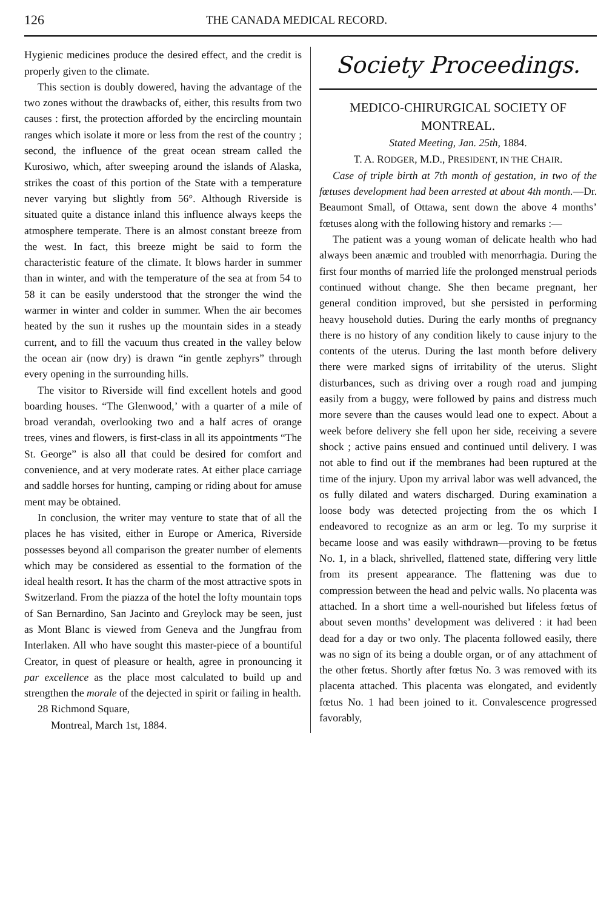126 THE CANADA MEDICAL RECORD.
Hygienic medicines produce the desired effect, and the credit is properly given to the climate.
This section is doubly dowered, having the advantage of the two zones without the drawbacks of, either, this results from two causes : first, the protection afforded by the encircling mountain ranges which isolate it more or less from the rest of the country ; second, the influence of the great ocean stream called the Kurosiwo, which, after sweeping around the islands of Alaska, strikes the coast of this portion of the State with a temperature never varying but slightly from 56°. Although Riverside is situated quite a distance inland this influence always keeps the atmosphere temperate. There is an almost constant breeze from the west. In fact, this breeze might be said to form the characteristic feature of the climate. It blows harder in summer than in winter, and with the temperature of the sea at from 54 to 58 it can be easily understood that the stronger the wind the warmer in winter and colder in summer. When the air becomes heated by the sun it rushes up the mountain sides in a steady current, and to fill the vacuum thus created in the valley below the ocean air (now dry) is drawn “in gentle zephyrs” through every opening in the surrounding hills.
The visitor to Riverside will find excellent hotels and good boarding houses. “The Glenwood,’ with a quarter of a mile of broad verandah, overlooking two and a half acres of orange trees, vines and flowers, is first-class in all its appointments “The St. George” is also all that could be desired for comfort and convenience, and at very moderate rates. At either place carriage and saddle horses for hunting, camping or riding about for amuse ment may be obtained.
In conclusion, the writer may venture to state that of all the places he has visited, either in Europe or America, Riverside possesses beyond all comparison the greater number of elements which may be considered as essential to the formation of the ideal health resort. It has the charm of the most attractive spots in Switzerland. From the piazza of the hotel the lofty mountain tops of San Bernardino, San Jacinto and Greylock may be seen, just as Mont Blanc is viewed from Geneva and the Jungfrau from Interlaken. All who have sought this master-piece of a bountiful Creator, in quest of pleasure or health, agree in pronouncing it par excellence as the place most calculated to build up and strengthen the morale of the dejected in spirit or failing in health.
28 Richmond Square,
Montreal, March 1st, 1884.
Society Proceedings.
MEDICO-CHIRURGICAL SOCIETY OF MONTREAL.
Stated Meeting, Jan. 25th, 1884.
T. A. RODGER, M.D., PRESIDENT, IN THE CHAIR.
Case of triple birth at 7th month of gestation, in two of the fœtuses development had been arrested at about 4th month.—Dr. Beaumont Small, of Ottawa, sent down the above 4 months’ fœtuses along with the following history and remarks :—
The patient was a young woman of delicate health who had always been anæmic and troubled with menorrhagia. During the first four months of married life the prolonged menstrual periods continued without change. She then became pregnant, her general condition improved, but she persisted in performing heavy household duties. During the early months of pregnancy there is no history of any condition likely to cause injury to the contents of the uterus. During the last month before delivery there were marked signs of irritability of the uterus. Slight disturbances, such as driving over a rough road and jumping easily from a buggy, were followed by pains and distress much more severe than the causes would lead one to expect. About a week before delivery she fell upon her side, receiving a severe shock ; active pains ensued and continued until delivery. I was not able to find out if the membranes had been ruptured at the time of the injury. Upon my arrival labor was well advanced, the os fully dilated and waters discharged. During examination a loose body was detected projecting from the os which I endeavored to recognize as an arm or leg. To my surprise it became loose and was easily withdrawn—proving to be fœtus No. 1, in a black, shrivelled, flattened state, differing very little from its present appearance. The flattening was due to compression between the head and pelvic walls. No placenta was attached. In a short time a well-nourished but lifeless fœtus of about seven months’ development was delivered : it had been dead for a day or two only. The placenta followed easily, there was no sign of its being a double organ, or of any attachment of the other fœtus. Shortly after fœtus No. 3 was removed with its placenta attached. This placenta was elongated, and evidently fœtus No. 1 had been joined to it. Convalescence progressed favorably,